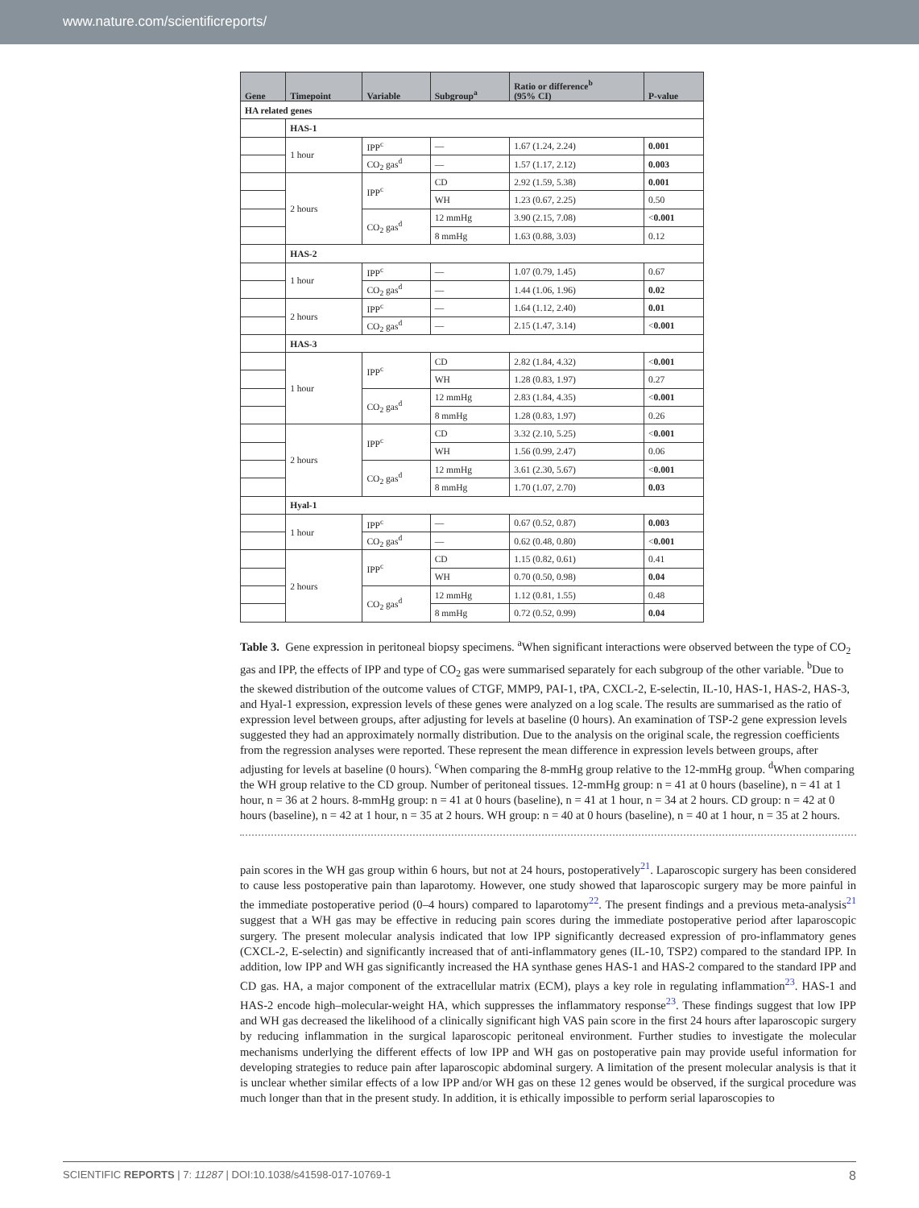www.nature.com/scientificreports/
| Gene | Timepoint | Variable | Subgroup<sup>a</sup> | Ratio or difference<sup>b</sup> (95% CI) | P-value |
| --- | --- | --- | --- | --- | --- |
| HA related genes | | | | | |
| | HAS-1 | | | | |
| | 1 hour | IPP<sup>c</sup> | — | 1.67 (1.24, 2.24) | 0.001 |
| | | CO<sub>2</sub> gas<sup>d</sup> | — | 1.57 (1.17, 2.12) | 0.003 |
| | 2 hours | IPP<sup>c</sup> | CD | 2.92 (1.59, 5.38) | 0.001 |
| | | | WH | 1.23 (0.67, 2.25) | 0.50 |
| | | CO<sub>2</sub> gas<sup>d</sup> | 12 mmHg | 3.90 (2.15, 7.08) | < 0.001 |
| | | | 8 mmHg | 1.63 (0.88, 3.03) | 0.12 |
| | HAS-2 | | | | |
| | 1 hour | IPP<sup>c</sup> | — | 1.07 (0.79, 1.45) | 0.67 |
| | | CO<sub>2</sub> gas<sup>d</sup> | — | 1.44 (1.06, 1.96) | 0.02 |
| | 2 hours | IPP<sup>c</sup> | — | 1.64 (1.12, 2.40) | 0.01 |
| | | CO<sub>2</sub> gas<sup>d</sup> | — | 2.15 (1.47, 3.14) | < 0.001 |
| | HAS-3 | | | | |
| | 1 hour | IPP<sup>c</sup> | CD | 2.82 (1.84, 4.32) | < 0.001 |
| | | | WH | 1.28 (0.83, 1.97) | 0.27 |
| | | CO<sub>2</sub> gas<sup>d</sup> | 12 mmHg | 2.83 (1.84, 4.35) | < 0.001 |
| | | | 8 mmHg | 1.28 (0.83, 1.97) | 0.26 |
| | 2 hours | IPP<sup>c</sup> | CD | 3.32 (2.10, 5.25) | < 0.001 |
| | | | WH | 1.56 (0.99, 2.47) | 0.06 |
| | | CO<sub>2</sub> gas<sup>d</sup> | 12 mmHg | 3.61 (2.30, 5.67) | < 0.001 |
| | | | 8 mmHg | 1.70 (1.07, 2.70) | 0.03 |
| | Hyal-1 | | | | |
| | 1 hour | IPP<sup>c</sup> | — | 0.67 (0.52, 0.87) | 0.003 |
| | | CO<sub>2</sub> gas<sup>d</sup> | — | 0.62 (0.48, 0.80) | < 0.001 |
| | 2 hours | IPP<sup>c</sup> | CD | 1.15 (0.82, 0.61) | 0.41 |
| | | | WH | 0.70 (0.50, 0.98) | 0.04 |
| | | CO<sub>2</sub> gas<sup>d</sup> | 12 mmHg | 1.12 (0.81, 1.55) | 0.48 |
| | | | 8 mmHg | 0.72 (0.52, 0.99) | 0.04 |
Table 3. Gene expression in peritoneal biopsy specimens. <sup>a</sup>When significant interactions were observed between the type of CO<sub>2</sub> gas and IPP, the effects of IPP and type of CO<sub>2</sub> gas were summarised separately for each subgroup of the other variable. <sup>b</sup>Due to the skewed distribution of the outcome values of CTGF, MMP9, PAI-1, tPA, CXCL-2, E-selectin, IL-10, HAS-1, HAS-2, HAS-3, and Hyal-1 expression, expression levels of these genes were analyzed on a log scale. The results are summarised as the ratio of expression level between groups, after adjusting for levels at baseline (0 hours). An examination of TSP-2 gene expression levels suggested they had an approximately normally distribution. Due to the analysis on the original scale, the regression coefficients from the regression analyses were reported. These represent the mean difference in expression levels between groups, after adjusting for levels at baseline (0 hours). <sup>c</sup>When comparing the 8-mmHg group relative to the 12-mmHg group. <sup>d</sup>When comparing the WH group relative to the CD group. Number of peritoneal tissues. 12-mmHg group: n = 41 at 0 hours (baseline), n = 41 at 1 hour, n = 36 at 2 hours. 8-mmHg group: n = 41 at 0 hours (baseline), n = 41 at 1 hour, n = 34 at 2 hours. CD group: n = 42 at 0 hours (baseline), n = 42 at 1 hour, n = 35 at 2 hours. WH group: n = 40 at 0 hours (baseline), n = 40 at 1 hour, n = 35 at 2 hours.
pain scores in the WH gas group within 6 hours, but not at 24 hours, postoperatively<sup>21</sup>. Laparoscopic surgery has been considered to cause less postoperative pain than laparotomy. However, one study showed that laparoscopic surgery may be more painful in the immediate postoperative period (0–4 hours) compared to laparotomy<sup>22</sup>. The present findings and a previous meta-analysis<sup>21</sup> suggest that a WH gas may be effective in reducing pain scores during the immediate postoperative period after laparoscopic surgery. The present molecular analysis indicated that low IPP significantly decreased expression of pro-inflammatory genes (CXCL-2, E-selectin) and significantly increased that of anti-inflammatory genes (IL-10, TSP2) compared to the standard IPP. In addition, low IPP and WH gas significantly increased the HA synthase genes HAS-1 and HAS-2 compared to the standard IPP and CD gas. HA, a major component of the extracellular matrix (ECM), plays a key role in regulating inflammation<sup>23</sup>. HAS-1 and HAS-2 encode high–molecular-weight HA, which suppresses the inflammatory response<sup>23</sup>. These findings suggest that low IPP and WH gas decreased the likelihood of a clinically significant high VAS pain score in the first 24 hours after laparoscopic surgery by reducing inflammation in the surgical laparoscopic peritoneal environment. Further studies to investigate the molecular mechanisms underlying the different effects of low IPP and WH gas on postoperative pain may provide useful information for developing strategies to reduce pain after laparoscopic abdominal surgery. A limitation of the present molecular analysis is that it is unclear whether similar effects of a low IPP and/or WH gas on these 12 genes would be observed, if the surgical procedure was much longer than that in the present study. In addition, it is ethically impossible to perform serial laparoscopies to
SCIENTIFIC REPORTS | 7: 11287 | DOI:10.1038/s41598-017-10769-1 8